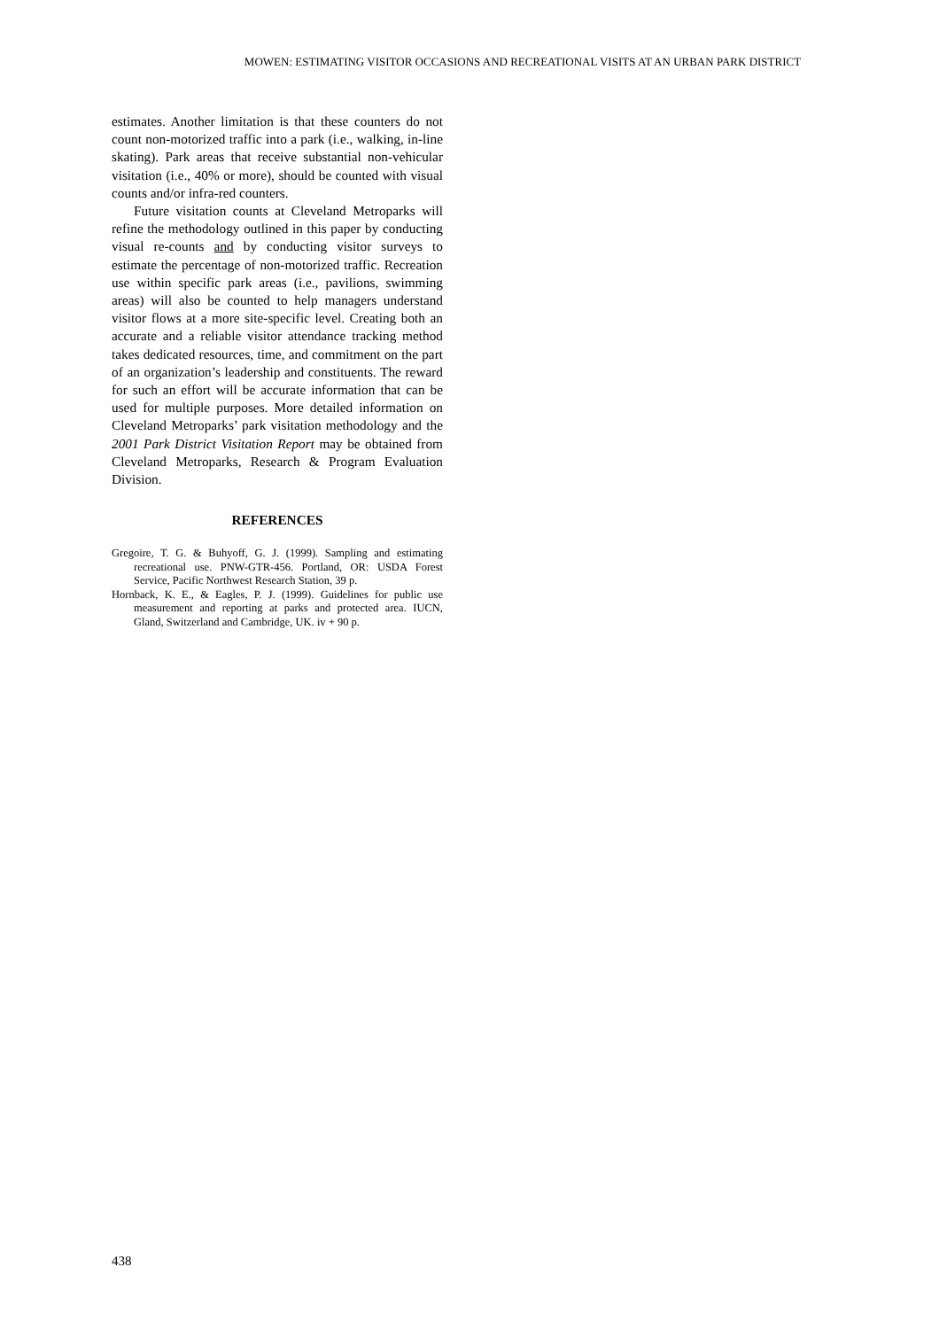MOWEN: ESTIMATING VISITOR OCCASIONS AND RECREATIONAL VISITS AT AN URBAN PARK DISTRICT
estimates. Another limitation is that these counters do not count non-motorized traffic into a park (i.e., walking, in-line skating). Park areas that receive substantial non-vehicular visitation (i.e., 40% or more), should be counted with visual counts and/or infra-red counters.
Future visitation counts at Cleveland Metroparks will refine the methodology outlined in this paper by conducting visual re-counts and by conducting visitor surveys to estimate the percentage of non-motorized traffic. Recreation use within specific park areas (i.e., pavilions, swimming areas) will also be counted to help managers understand visitor flows at a more site-specific level. Creating both an accurate and a reliable visitor attendance tracking method takes dedicated resources, time, and commitment on the part of an organization’s leadership and constituents. The reward for such an effort will be accurate information that can be used for multiple purposes. More detailed information on Cleveland Metroparks’ park visitation methodology and the 2001 Park District Visitation Report may be obtained from Cleveland Metroparks, Research & Program Evaluation Division.
REFERENCES
Gregoire, T. G. & Buhyoff, G. J. (1999). Sampling and estimating recreational use. PNW-GTR-456. Portland, OR: USDA Forest Service, Pacific Northwest Research Station, 39 p.
Hornback, K. E., & Eagles, P. J. (1999). Guidelines for public use measurement and reporting at parks and protected area. IUCN, Gland, Switzerland and Cambridge, UK. iv + 90 p.
438